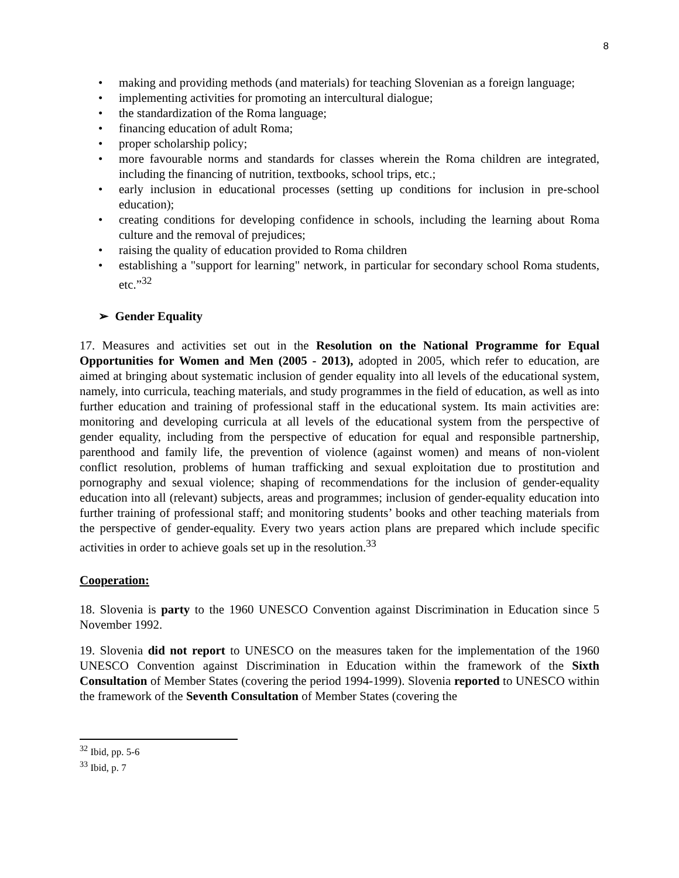8
• making and providing methods (and materials) for teaching Slovenian as a foreign language;
• implementing activities for promoting an intercultural dialogue;
• the standardization of the Roma language;
• financing education of adult Roma;
• proper scholarship policy;
• more favourable norms and standards for classes wherein the Roma children are integrated, including the financing of nutrition, textbooks, school trips, etc.;
• early inclusion in educational processes (setting up conditions for inclusion in pre-school education);
• creating conditions for developing confidence in schools, including the learning about Roma culture and the removal of prejudices;
• raising the quality of education provided to Roma children
• establishing a "support for learning" network, in particular for secondary school Roma students, etc.”<sup>32</sup>
➢ Gender Equality
17. Measures and activities set out in the Resolution on the National Programme for Equal Opportunities for Women and Men (2005 - 2013), adopted in 2005, which refer to education, are aimed at bringing about systematic inclusion of gender equality into all levels of the educational system, namely, into curricula, teaching materials, and study programmes in the field of education, as well as into further education and training of professional staff in the educational system. Its main activities are: monitoring and developing curricula at all levels of the educational system from the perspective of gender equality, including from the perspective of education for equal and responsible partnership, parenthood and family life, the prevention of violence (against women) and means of non-violent conflict resolution, problems of human trafficking and sexual exploitation due to prostitution and pornography and sexual violence; shaping of recommendations for the inclusion of gender-equality education into all (relevant) subjects, areas and programmes; inclusion of gender-equality education into further training of professional staff; and monitoring students’ books and other teaching materials from the perspective of gender-equality. Every two years action plans are prepared which include specific activities in order to achieve goals set up in the resolution.<sup>33</sup>
Cooperation:
18. Slovenia is party to the 1960 UNESCO Convention against Discrimination in Education since 5 November 1992.
19. Slovenia did not report to UNESCO on the measures taken for the implementation of the 1960 UNESCO Convention against Discrimination in Education within the framework of the Sixth Consultation of Member States (covering the period 1994-1999). Slovenia reported to UNESCO within the framework of the Seventh Consultation of Member States (covering the
<sup>32</sup> Ibid, pp. 5-6
<sup>33</sup> Ibid, p. 7